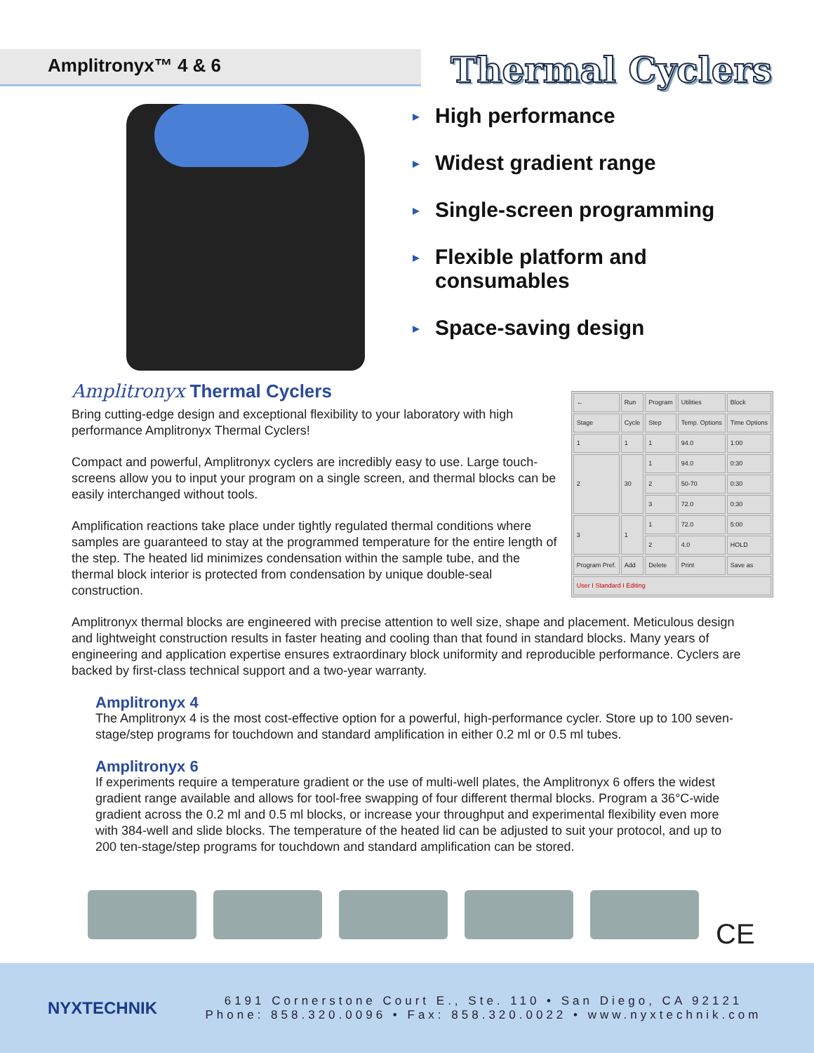Amplitronyx™ 4 & 6
Thermal Cyclers
High performance
Widest gradient range
Single-screen programming
Flexible platform and
consumables
Space-saving design
Amplitronyx Thermal Cyclers
| ← | Run | Program | Utilities | Block |
| Stage | Cycle | Step | Temp. Options | Time Options |
| 1 | 1 | 1 | 94.0 | 1:00 |
| 2 | 30 | 1 | 94.0 | 0:30 |
| | | 2 | 50-70 | 0:30 |
| | | 3 | 72.0 | 0:30 |
| 3 | 1 | 1 | 72.0 | 5:00 |
| | | 2 | 4.0 | HOLD |
| Program Pref. | Add | Delete | Print | Save as |
| User I Standard I Editing | | | | |
Bring cutting-edge design and exceptional flexibility to your laboratory with high performance Amplitronyx Thermal Cyclers!
Compact and powerful, Amplitronyx cyclers are incredibly easy to use. Large touch-screens allow you to input your program on a single screen, and thermal blocks can be easily interchanged without tools.
Amplification reactions take place under tightly regulated thermal conditions where samples are guaranteed to stay at the programmed temperature for the entire length of the step. The heated lid minimizes condensation within the sample tube, and the thermal block interior is protected from condensation by unique double-seal construction.
Amplitronyx thermal blocks are engineered with precise attention to well size, shape and placement. Meticulous design and lightweight construction results in faster heating and cooling than that found in standard blocks. Many years of engineering and application expertise ensures extraordinary block uniformity and reproducible performance. Cyclers are backed by first-class technical support and a two-year warranty.
Amplitronyx 4
The Amplitronyx 4 is the most cost-effective option for a powerful, high-performance cycler. Store up to 100 seven-stage/step programs for touchdown and standard amplification in either 0.2 ml or 0.5 ml tubes.
Amplitronyx 6
If experiments require a temperature gradient or the use of multi-well plates, the Amplitronyx 6 offers the widest gradient range available and allows for tool-free swapping of four different thermal blocks. Program a 36°C-wide gradient across the 0.2 ml and 0.5 ml blocks, or increase your throughput and experimental flexibility even more with 384-well and slide blocks. The temperature of the heated lid can be adjusted to suit your protocol, and up to 200 ten-stage/step programs for touchdown and standard amplification can be stored.
CE
NYXTECHNIK
6191 Cornerstone Court E., Ste. 110 • San Diego, CA 92121
Phone: 858.320.0096 • Fax: 858.320.0022 • www.nyxtechnik.com